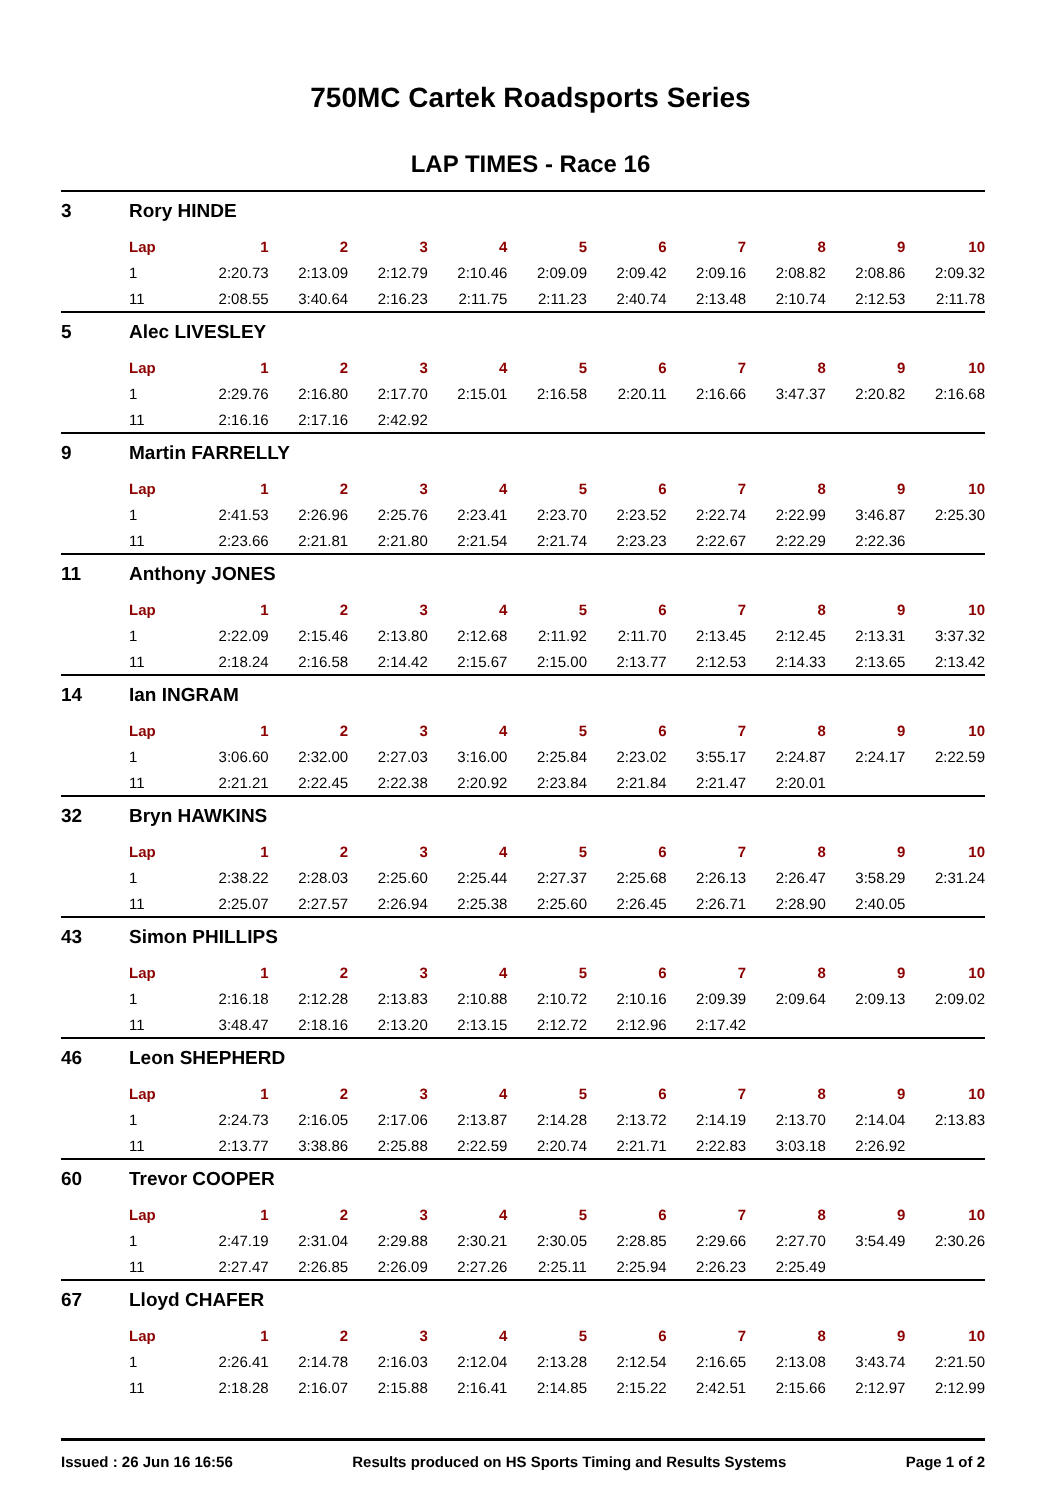750MC Cartek Roadsports Series
LAP TIMES - Race 16
| 3 | Rory HINDE | | | | | | | | | | |
| | Lap | 1 | 2 | 3 | 4 | 5 | 6 | 7 | 8 | 9 | 10 |
| | 1 | 2:20.73 | 2:13.09 | 2:12.79 | 2:10.46 | 2:09.09 | 2:09.42 | 2:09.16 | 2:08.82 | 2:08.86 | 2:09.32 |
| | 11 | 2:08.55 | 3:40.64 | 2:16.23 | 2:11.75 | 2:11.23 | 2:40.74 | 2:13.48 | 2:10.74 | 2:12.53 | 2:11.78 |
| 5 | Alec LIVESLEY | | | | | | | | | | |
| | Lap | 1 | 2 | 3 | 4 | 5 | 6 | 7 | 8 | 9 | 10 |
| | 1 | 2:29.76 | 2:16.80 | 2:17.70 | 2:15.01 | 2:16.58 | 2:20.11 | 2:16.66 | 3:47.37 | 2:20.82 | 2:16.68 |
| | 11 | 2:16.16 | 2:17.16 | 2:42.92 | | | | | | | |
| 9 | Martin FARRELLY | | | | | | | | | | |
| | Lap | 1 | 2 | 3 | 4 | 5 | 6 | 7 | 8 | 9 | 10 |
| | 1 | 2:41.53 | 2:26.96 | 2:25.76 | 2:23.41 | 2:23.70 | 2:23.52 | 2:22.74 | 2:22.99 | 3:46.87 | 2:25.30 |
| | 11 | 2:23.66 | 2:21.81 | 2:21.80 | 2:21.54 | 2:21.74 | 2:23.23 | 2:22.67 | 2:22.29 | 2:22.36 | |
| 11 | Anthony JONES | | | | | | | | | | |
| | Lap | 1 | 2 | 3 | 4 | 5 | 6 | 7 | 8 | 9 | 10 |
| | 1 | 2:22.09 | 2:15.46 | 2:13.80 | 2:12.68 | 2:11.92 | 2:11.70 | 2:13.45 | 2:12.45 | 2:13.31 | 3:37.32 |
| | 11 | 2:18.24 | 2:16.58 | 2:14.42 | 2:15.67 | 2:15.00 | 2:13.77 | 2:12.53 | 2:14.33 | 2:13.65 | 2:13.42 |
| 14 | Ian INGRAM | | | | | | | | | | |
| | Lap | 1 | 2 | 3 | 4 | 5 | 6 | 7 | 8 | 9 | 10 |
| | 1 | 3:06.60 | 2:32.00 | 2:27.03 | 3:16.00 | 2:25.84 | 2:23.02 | 3:55.17 | 2:24.87 | 2:24.17 | 2:22.59 |
| | 11 | 2:21.21 | 2:22.45 | 2:22.38 | 2:20.92 | 2:23.84 | 2:21.84 | 2:21.47 | 2:20.01 | | |
| 32 | Bryn HAWKINS | | | | | | | | | | |
| | Lap | 1 | 2 | 3 | 4 | 5 | 6 | 7 | 8 | 9 | 10 |
| | 1 | 2:38.22 | 2:28.03 | 2:25.60 | 2:25.44 | 2:27.37 | 2:25.68 | 2:26.13 | 2:26.47 | 3:58.29 | 2:31.24 |
| | 11 | 2:25.07 | 2:27.57 | 2:26.94 | 2:25.38 | 2:25.60 | 2:26.45 | 2:26.71 | 2:28.90 | 2:40.05 | |
| 43 | Simon PHILLIPS | | | | | | | | | | |
| | Lap | 1 | 2 | 3 | 4 | 5 | 6 | 7 | 8 | 9 | 10 |
| | 1 | 2:16.18 | 2:12.28 | 2:13.83 | 2:10.88 | 2:10.72 | 2:10.16 | 2:09.39 | 2:09.64 | 2:09.13 | 2:09.02 |
| | 11 | 3:48.47 | 2:18.16 | 2:13.20 | 2:13.15 | 2:12.72 | 2:12.96 | 2:17.42 | | | |
| 46 | Leon SHEPHERD | | | | | | | | | | |
| | Lap | 1 | 2 | 3 | 4 | 5 | 6 | 7 | 8 | 9 | 10 |
| | 1 | 2:24.73 | 2:16.05 | 2:17.06 | 2:13.87 | 2:14.28 | 2:13.72 | 2:14.19 | 2:13.70 | 2:14.04 | 2:13.83 |
| | 11 | 2:13.77 | 3:38.86 | 2:25.88 | 2:22.59 | 2:20.74 | 2:21.71 | 2:22.83 | 3:03.18 | 2:26.92 | |
| 60 | Trevor COOPER | | | | | | | | | | |
| | Lap | 1 | 2 | 3 | 4 | 5 | 6 | 7 | 8 | 9 | 10 |
| | 1 | 2:47.19 | 2:31.04 | 2:29.88 | 2:30.21 | 2:30.05 | 2:28.85 | 2:29.66 | 2:27.70 | 3:54.49 | 2:30.26 |
| | 11 | 2:27.47 | 2:26.85 | 2:26.09 | 2:27.26 | 2:25.11 | 2:25.94 | 2:26.23 | 2:25.49 | | |
| 67 | Lloyd CHAFER | | | | | | | | | | |
| | Lap | 1 | 2 | 3 | 4 | 5 | 6 | 7 | 8 | 9 | 10 |
| | 1 | 2:26.41 | 2:14.78 | 2:16.03 | 2:12.04 | 2:13.28 | 2:12.54 | 2:16.65 | 2:13.08 | 3:43.74 | 2:21.50 |
| | 11 | 2:18.28 | 2:16.07 | 2:15.88 | 2:16.41 | 2:14.85 | 2:15.22 | 2:42.51 | 2:15.66 | 2:12.97 | 2:12.99 |
Issued : 26 Jun 16 16:56 Results produced on HS Sports Timing and Results Systems Page 1 of 2